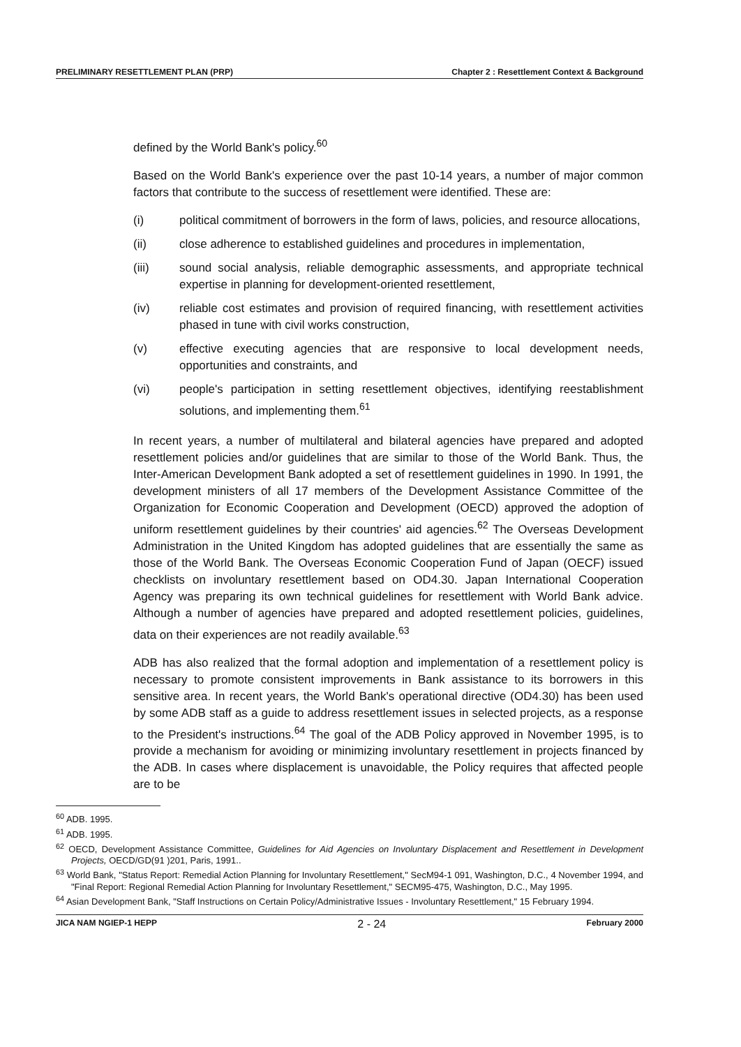PRELIMINARY RESETTLEMENT PLAN (PRP) Chapter 2 : Resettlement Context & Background
defined by the World Bank's policy.<sup>60</sup>
Based on the World Bank's experience over the past 10-14 years, a number of major common factors that contribute to the success of resettlement were identified. These are:
(i) political commitment of borrowers in the form of laws, policies, and resource allocations,
(ii) close adherence to established guidelines and procedures in implementation,
(iii) sound social analysis, reliable demographic assessments, and appropriate technical expertise in planning for development-oriented resettlement,
(iv) reliable cost estimates and provision of required financing, with resettlement activities phased in tune with civil works construction,
(v) effective executing agencies that are responsive to local development needs, opportunities and constraints, and
(vi) people's participation in setting resettlement objectives, identifying reestablishment solutions, and implementing them.<sup>61</sup>
In recent years, a number of multilateral and bilateral agencies have prepared and adopted resettlement policies and/or guidelines that are similar to those of the World Bank. Thus, the Inter-American Development Bank adopted a set of resettlement guidelines in 1990. In 1991, the development ministers of all 17 members of the Development Assistance Committee of the Organization for Economic Cooperation and Development (OECD) approved the adoption of uniform resettlement guidelines by their countries' aid agencies.<sup>62</sup> The Overseas Development Administration in the United Kingdom has adopted guidelines that are essentially the same as those of the World Bank. The Overseas Economic Cooperation Fund of Japan (OECF) issued checklists on involuntary resettlement based on OD4.30. Japan International Cooperation Agency was preparing its own technical guidelines for resettlement with World Bank advice. Although a number of agencies have prepared and adopted resettlement policies, guidelines, data on their experiences are not readily available.<sup>63</sup>
ADB has also realized that the formal adoption and implementation of a resettlement policy is necessary to promote consistent improvements in Bank assistance to its borrowers in this sensitive area. In recent years, the World Bank's operational directive (OD4.30) has been used by some ADB staff as a guide to address resettlement issues in selected projects, as a response to the President's instructions.<sup>64</sup> The goal of the ADB Policy approved in November 1995, is to provide a mechanism for avoiding or minimizing involuntary resettlement in projects financed by the ADB. In cases where displacement is unavoidable, the Policy requires that affected people are to be
<sup>60</sup> ADB. 1995.
<sup>61</sup> ADB. 1995.
<sup>62</sup> OECD, Development Assistance Committee, Guidelines for Aid Agencies on Involuntary Displacement and Resettlement in Development Projects, OECD/GD(91 )201, Paris, 1991..
<sup>63</sup> World Bank, "Status Report: Remedial Action Planning for Involuntary Resettlement," SecM94-1 091, Washington, D.C., 4 November 1994, and "Final Report: Regional Remedial Action Planning for Involuntary Resettlement," SECM95-475, Washington, D.C., May 1995.
<sup>64</sup> Asian Development Bank, "Staff Instructions on Certain Policy/Administrative Issues - Involuntary Resettlement," 15 February 1994.
JICA NAM NGIEP-1 HEPP 2 - 24 February 2000